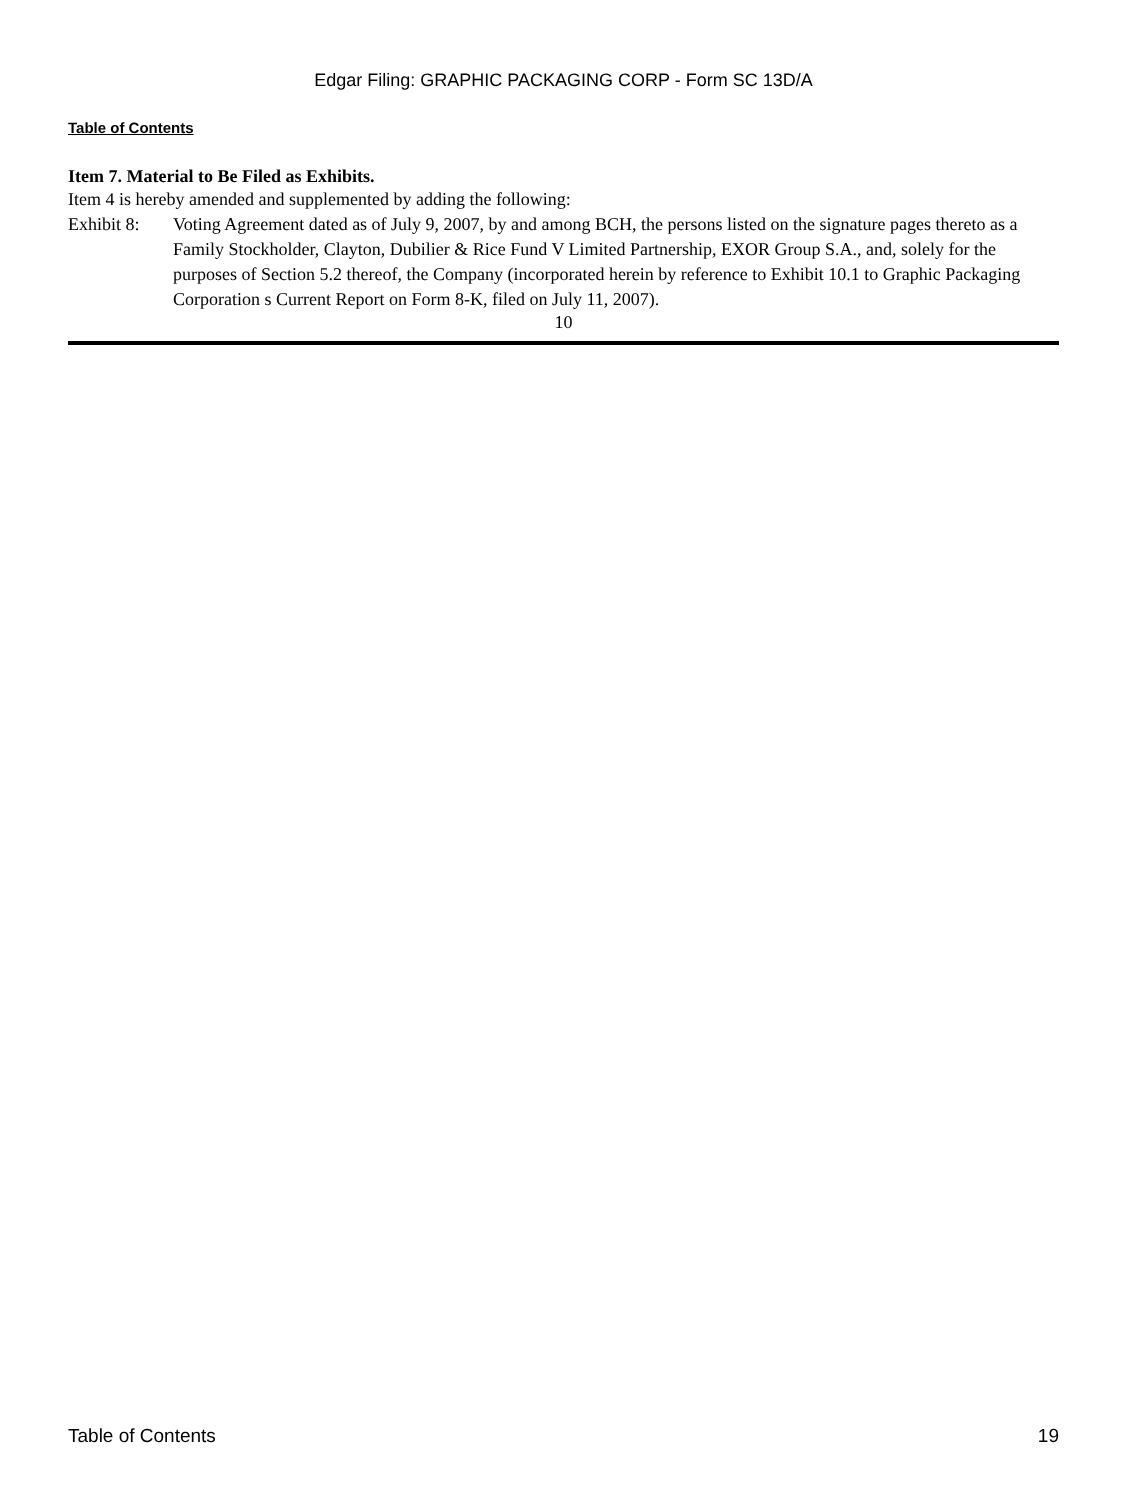Edgar Filing: GRAPHIC PACKAGING CORP - Form SC 13D/A
Table of Contents
Item 7. Material to Be Filed as Exhibits.
Item 4 is hereby amended and supplemented by adding the following:
Exhibit 8:
Voting Agreement dated as of July 9, 2007, by and among BCH, the persons listed on the signature pages thereto as a Family Stockholder, Clayton, Dubilier & Rice Fund V Limited Partnership, EXOR Group S.A., and, solely for the purposes of Section 5.2 thereof, the Company (incorporated herein by reference to Exhibit 10.1 to Graphic Packaging Corporation s Current Report on Form 8-K, filed on July 11, 2007).
10
Table of Contents 19